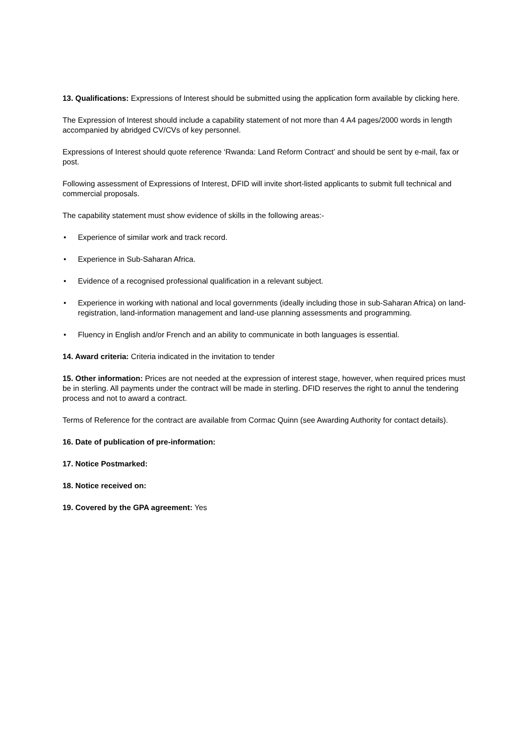13. Qualifications: Expressions of Interest should be submitted using the application form available by clicking here.
The Expression of Interest should include a capability statement of not more than 4 A4 pages/2000 words in length accompanied by abridged CV/CVs of key personnel.
Expressions of Interest should quote reference ‘Rwanda: Land Reform Contract’ and should be sent by e-mail, fax or post.
Following assessment of Expressions of Interest, DFID will invite short-listed applicants to submit full technical and commercial proposals.
The capability statement must show evidence of skills in the following areas:-
• Experience of similar work and track record.
• Experience in Sub-Saharan Africa.
• Evidence of a recognised professional qualification in a relevant subject.
• Experience in working with national and local governments (ideally including those in sub-Saharan Africa) on land-registration, land-information management and land-use planning assessments and programming.
• Fluency in English and/or French and an ability to communicate in both languages is essential.
14. Award criteria: Criteria indicated in the invitation to tender
15. Other information: Prices are not needed at the expression of interest stage, however, when required prices must be in sterling. All payments under the contract will be made in sterling. DFID reserves the right to annul the tendering process and not to award a contract.
Terms of Reference for the contract are available from Cormac Quinn (see Awarding Authority for contact details).
16. Date of publication of pre-information:
17. Notice Postmarked:
18. Notice received on:
19. Covered by the GPA agreement: Yes